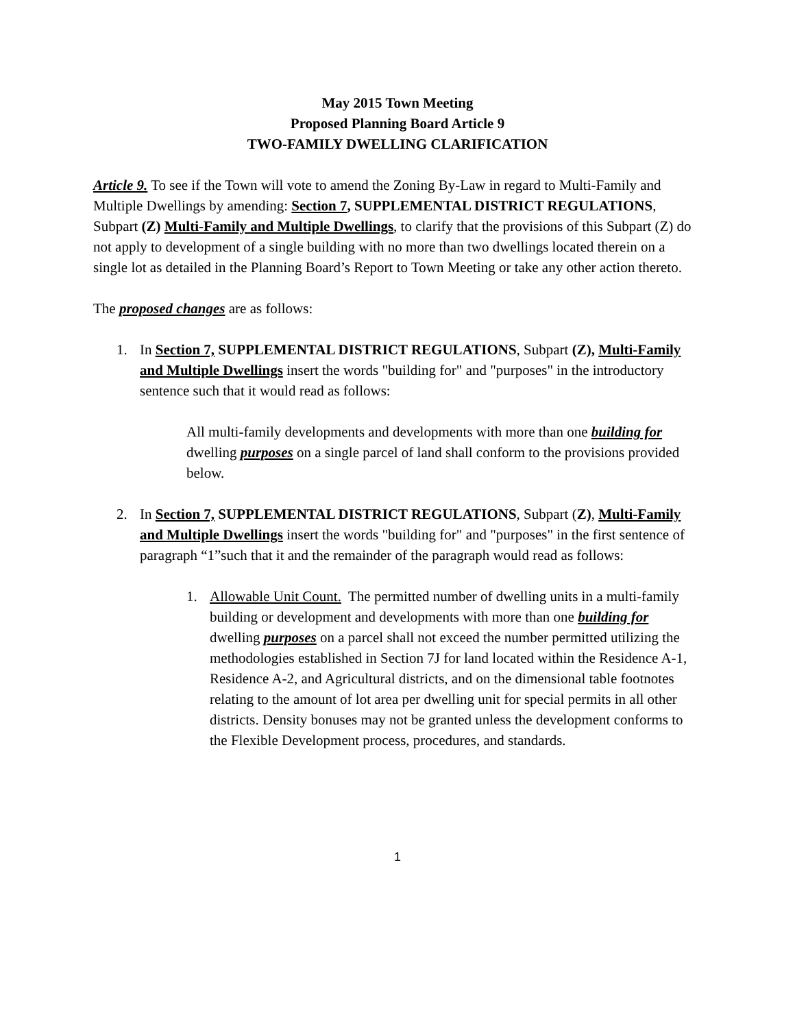May 2015 Town Meeting
Proposed Planning Board Article 9
TWO-FAMILY DWELLING CLARIFICATION
Article 9. To see if the Town will vote to amend the Zoning By-Law in regard to Multi-Family and Multiple Dwellings by amending: Section 7, SUPPLEMENTAL DISTRICT REGULATIONS, Subpart (Z) Multi-Family and Multiple Dwellings, to clarify that the provisions of this Subpart (Z) do not apply to development of a single building with no more than two dwellings located therein on a single lot as detailed in the Planning Board’s Report to Town Meeting or take any other action thereto.
The proposed changes are as follows:
1. In Section 7, SUPPLEMENTAL DISTRICT REGULATIONS, Subpart (Z), Multi-Family and Multiple Dwellings insert the words "building for" and "purposes" in the introductory sentence such that it would read as follows:
All multi-family developments and developments with more than one building for dwelling purposes on a single parcel of land shall conform to the provisions provided below.
2. In Section 7, SUPPLEMENTAL DISTRICT REGULATIONS, Subpart (Z), Multi-Family and Multiple Dwellings insert the words "building for" and "purposes" in the first sentence of paragraph “1”such that it and the remainder of the paragraph would read as follows:
1. Allowable Unit Count. The permitted number of dwelling units in a multi-family building or development and developments with more than one building for dwelling purposes on a parcel shall not exceed the number permitted utilizing the methodologies established in Section 7J for land located within the Residence A-1, Residence A-2, and Agricultural districts, and on the dimensional table footnotes relating to the amount of lot area per dwelling unit for special permits in all other districts. Density bonuses may not be granted unless the development conforms to the Flexible Development process, procedures, and standards.
1